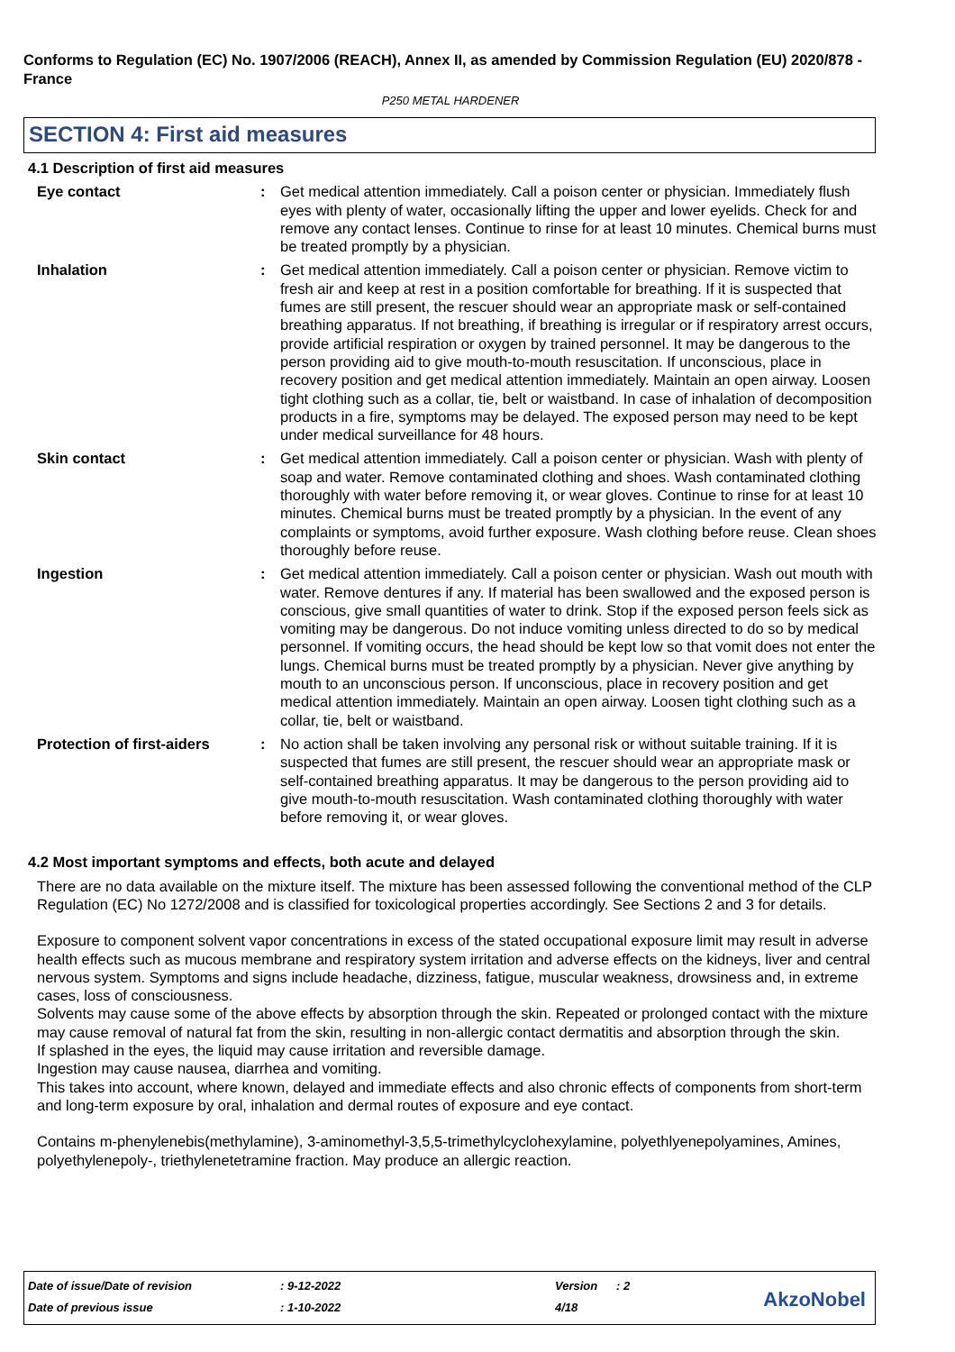Conforms to Regulation (EC) No. 1907/2006 (REACH), Annex II, as amended by Commission Regulation (EU) 2020/878 - France
P250 METAL HARDENER
SECTION 4: First aid measures
4.1 Description of first aid measures
Eye contact : Get medical attention immediately. Call a poison center or physician. Immediately flush eyes with plenty of water, occasionally lifting the upper and lower eyelids. Check for and remove any contact lenses. Continue to rinse for at least 10 minutes. Chemical burns must be treated promptly by a physician.
Inhalation : Get medical attention immediately. Call a poison center or physician. Remove victim to fresh air and keep at rest in a position comfortable for breathing. If it is suspected that fumes are still present, the rescuer should wear an appropriate mask or self-contained breathing apparatus. If not breathing, if breathing is irregular or if respiratory arrest occurs, provide artificial respiration or oxygen by trained personnel. It may be dangerous to the person providing aid to give mouth-to-mouth resuscitation. If unconscious, place in recovery position and get medical attention immediately. Maintain an open airway. Loosen tight clothing such as a collar, tie, belt or waistband. In case of inhalation of decomposition products in a fire, symptoms may be delayed. The exposed person may need to be kept under medical surveillance for 48 hours.
Skin contact : Get medical attention immediately. Call a poison center or physician. Wash with plenty of soap and water. Remove contaminated clothing and shoes. Wash contaminated clothing thoroughly with water before removing it, or wear gloves. Continue to rinse for at least 10 minutes. Chemical burns must be treated promptly by a physician. In the event of any complaints or symptoms, avoid further exposure. Wash clothing before reuse. Clean shoes thoroughly before reuse.
Ingestion : Get medical attention immediately. Call a poison center or physician. Wash out mouth with water. Remove dentures if any. If material has been swallowed and the exposed person is conscious, give small quantities of water to drink. Stop if the exposed person feels sick as vomiting may be dangerous. Do not induce vomiting unless directed to do so by medical personnel. If vomiting occurs, the head should be kept low so that vomit does not enter the lungs. Chemical burns must be treated promptly by a physician. Never give anything by mouth to an unconscious person. If unconscious, place in recovery position and get medical attention immediately. Maintain an open airway. Loosen tight clothing such as a collar, tie, belt or waistband.
Protection of first-aiders
: No action shall be taken involving any personal risk or without suitable training. If it is suspected that fumes are still present, the rescuer should wear an appropriate mask or self-contained breathing apparatus. It may be dangerous to the person providing aid to give mouth-to-mouth resuscitation. Wash contaminated clothing thoroughly with water before removing it, or wear gloves.
4.2 Most important symptoms and effects, both acute and delayed
There are no data available on the mixture itself. The mixture has been assessed following the conventional method of the CLP Regulation (EC) No 1272/2008 and is classified for toxicological properties accordingly. See Sections 2 and 3 for details.
Exposure to component solvent vapor concentrations in excess of the stated occupational exposure limit may result in adverse health effects such as mucous membrane and respiratory system irritation and adverse effects on the kidneys, liver and central nervous system. Symptoms and signs include headache, dizziness, fatigue, muscular weakness, drowsiness and, in extreme cases, loss of consciousness.
Solvents may cause some of the above effects by absorption through the skin. Repeated or prolonged contact with the mixture may cause removal of natural fat from the skin, resulting in non-allergic contact dermatitis and absorption through the skin.
If splashed in the eyes, the liquid may cause irritation and reversible damage.
Ingestion may cause nausea, diarrhea and vomiting.
This takes into account, where known, delayed and immediate effects and also chronic effects of components from short-term and long-term exposure by oral, inhalation and dermal routes of exposure and eye contact.
Contains m-phenylenebis(methylamine), 3-aminomethyl-3,5,5-trimethylcyclohexylamine, polyethlyenepolyamines, Amines, polyethylenepoly-, triethylenetetramine fraction. May produce an allergic reaction.
| Date of issue/Date of revision | : 9-12-2022 | Version | : 2 |
| Date of previous issue | : 1-10-2022 | 4/18 | |
AkzoNobel